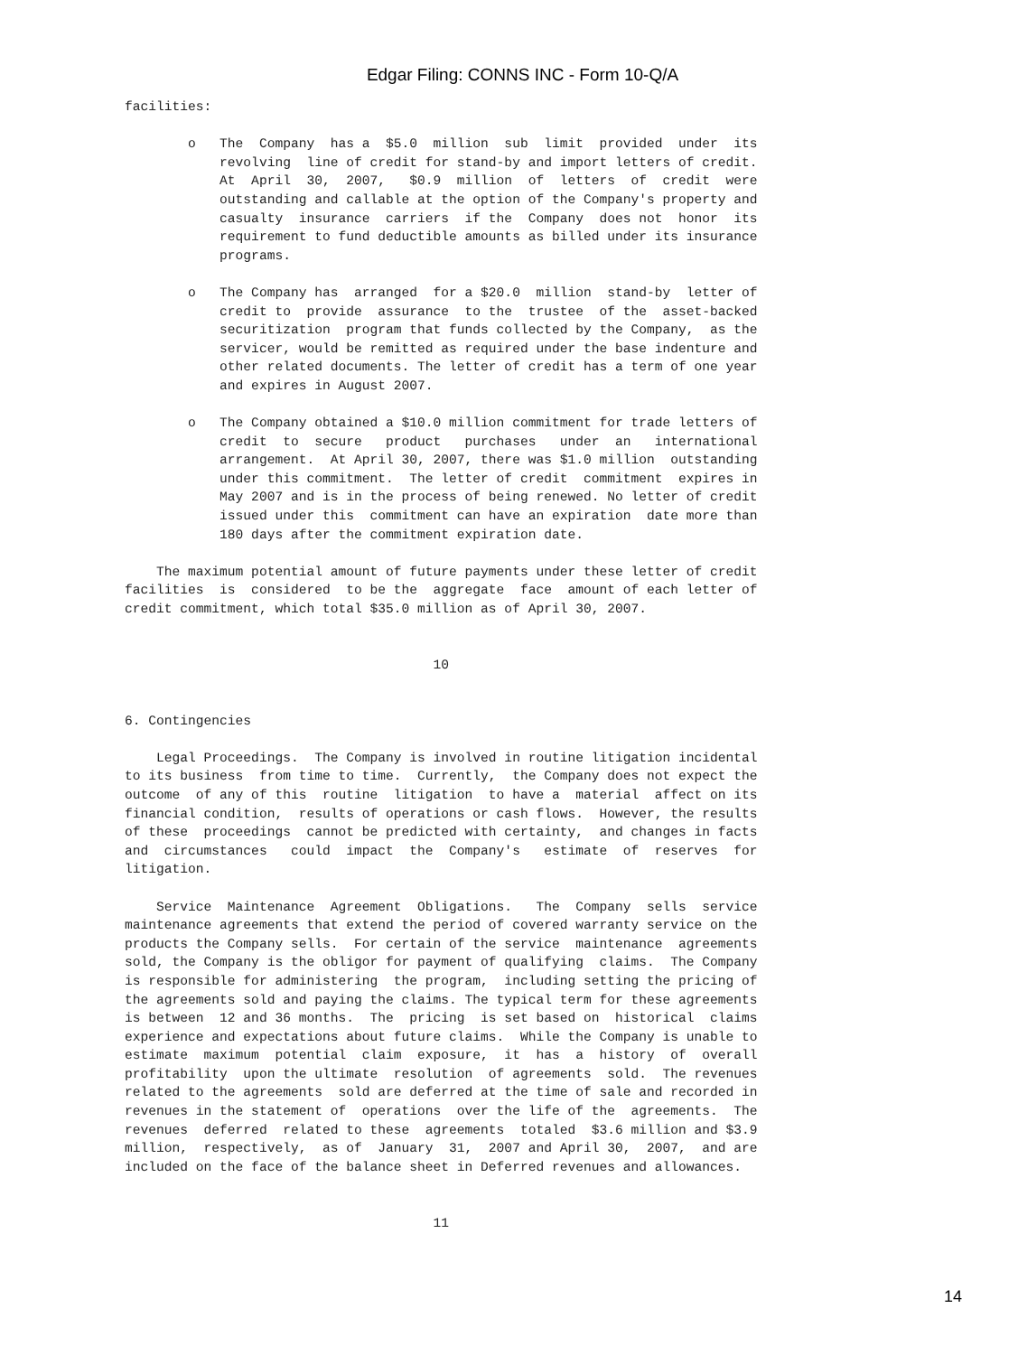Edgar Filing: CONNS INC - Form 10-Q/A
facilities: o The Company has a $5.0 million sub limit provided under its revolving line of credit for stand-by and import letters of credit. At April 30, 2007, $0.9 million of letters of credit were outstanding and callable at the option of the Company's property and casualty insurance carriers if the Company does not honor its requirement to fund deductible amounts as billed under its insurance programs. o The Company has arranged for a $20.0 million stand-by letter of credit to provide assurance to the trustee of the asset-backed securitization program that funds collected by the Company, as the servicer, would be remitted as required under the base indenture and other related documents. The letter of credit has a term of one year and expires in August 2007. o The Company obtained a $10.0 million commitment for trade letters of credit to secure product purchases under an international arrangement. At April 30, 2007, there was $1.0 million outstanding under this commitment. The letter of credit commitment expires in May 2007 and is in the process of being renewed. No letter of credit issued under this commitment can have an expiration date more than 180 days after the commitment expiration date. The maximum potential amount of future payments under these letter of credit facilities is considered to be the aggregate face amount of each letter of credit commitment, which total $35.0 million as of April 30, 2007. 10 6. Contingencies Legal Proceedings. The Company is involved in routine litigation incidental to its business from time to time. Currently, the Company does not expect the outcome of any of this routine litigation to have a material affect on its financial condition, results of operations or cash flows. However, the results of these proceedings cannot be predicted with certainty, and changes in facts and circumstances could impact the Company's estimate of reserves for litigation. Service Maintenance Agreement Obligations. The Company sells service maintenance agreements that extend the period of covered warranty service on the products the Company sells. For certain of the service maintenance agreements sold, the Company is the obligor for payment of qualifying claims. The Company is responsible for administering the program, including setting the pricing of the agreements sold and paying the claims. The typical term for these agreements is between 12 and 36 months. The pricing is set based on historical claims experience and expectations about future claims. While the Company is unable to estimate maximum potential claim exposure, it has a history of overall profitability upon the ultimate resolution of agreements sold. The revenues related to the agreements sold are deferred at the time of sale and recorded in revenues in the statement of operations over the life of the agreements. The revenues deferred related to these agreements totaled $3.6 million and $3.9 million, respectively, as of January 31, 2007 and April 30, 2007, and are included on the face of the balance sheet in Deferred revenues and allowances. 11
14